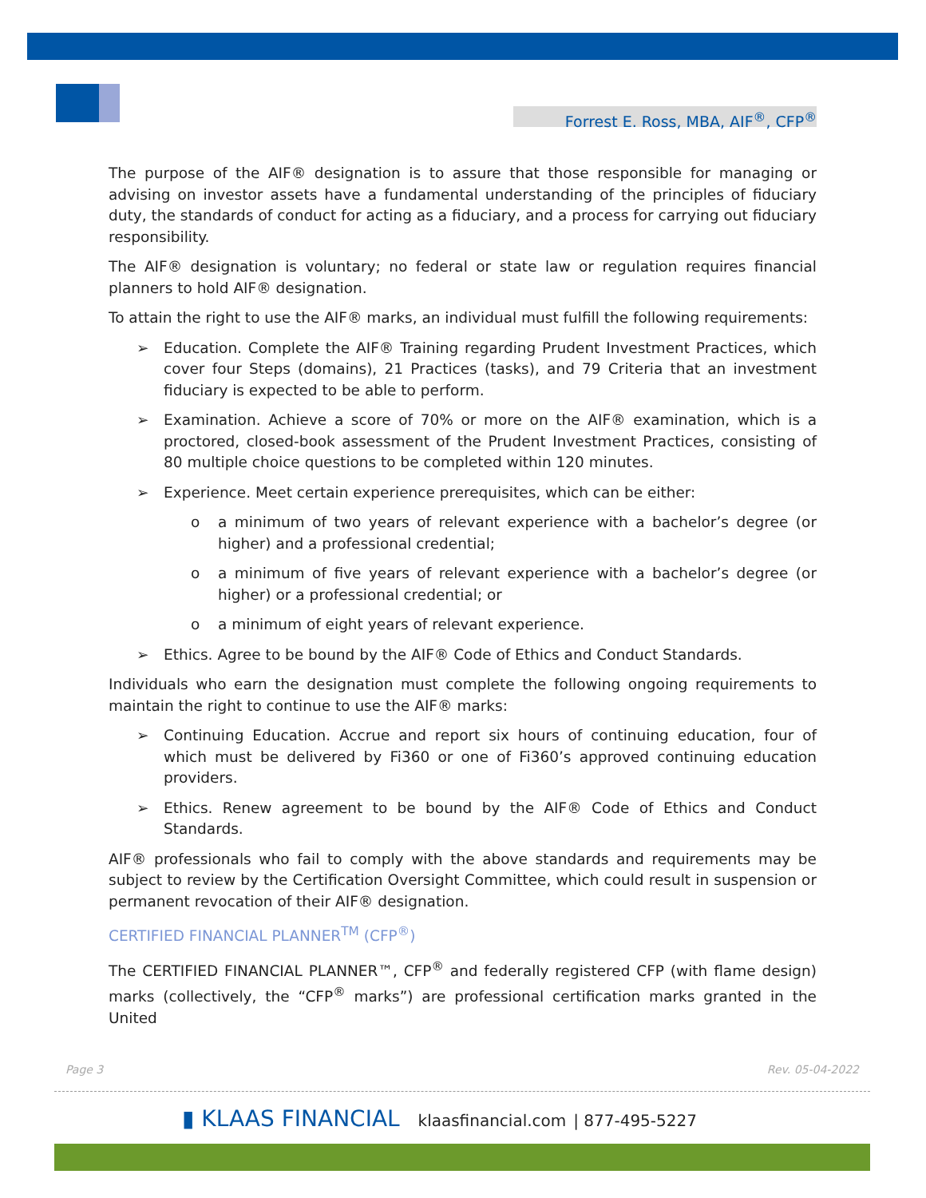Forrest E. Ross, MBA, AIF<sup>®</sup>, CFP<sup>®</sup>
The purpose of the AIF® designation is to assure that those responsible for managing or advising on investor assets have a fundamental understanding of the principles of fiduciary duty, the standards of conduct for acting as a fiduciary, and a process for carrying out fiduciary responsibility.
The AIF® designation is voluntary; no federal or state law or regulation requires financial planners to hold AIF® designation.
To attain the right to use the AIF® marks, an individual must fulfill the following requirements:
➢ Education. Complete the AIF® Training regarding Prudent Investment Practices, which cover four Steps (domains), 21 Practices (tasks), and 79 Criteria that an investment fiduciary is expected to be able to perform.
➢ Examination. Achieve a score of 70% or more on the AIF® examination, which is a proctored, closed-book assessment of the Prudent Investment Practices, consisting of 80 multiple choice questions to be completed within 120 minutes.
➢ Experience. Meet certain experience prerequisites, which can be either:
o a minimum of two years of relevant experience with a bachelor’s degree (or higher) and a professional credential;
o a minimum of five years of relevant experience with a bachelor’s degree (or higher) or a professional credential; or
o a minimum of eight years of relevant experience.
➢ Ethics. Agree to be bound by the AIF® Code of Ethics and Conduct Standards.
Individuals who earn the designation must complete the following ongoing requirements to maintain the right to continue to use the AIF® marks:
➢ Continuing Education. Accrue and report six hours of continuing education, four of which must be delivered by Fi360 or one of Fi360’s approved continuing education providers.
➢ Ethics. Renew agreement to be bound by the AIF® Code of Ethics and Conduct Standards.
AIF® professionals who fail to comply with the above standards and requirements may be subject to review by the Certification Oversight Committee, which could result in suspension or permanent revocation of their AIF® designation.
CERTIFIED FINANCIAL PLANNER<sup>TM</sup> (CFP<sup>®</sup>)
The CERTIFIED FINANCIAL PLANNER™, CFP<sup>®</sup> and federally registered CFP (with flame design) marks (collectively, the “CFP<sup>®</sup> marks”) are professional certification marks granted in the United
Page 3 Rev. 05-04-2022
▮ KLAAS FINANCIAL klaasfinancial.com | 877-495-5227